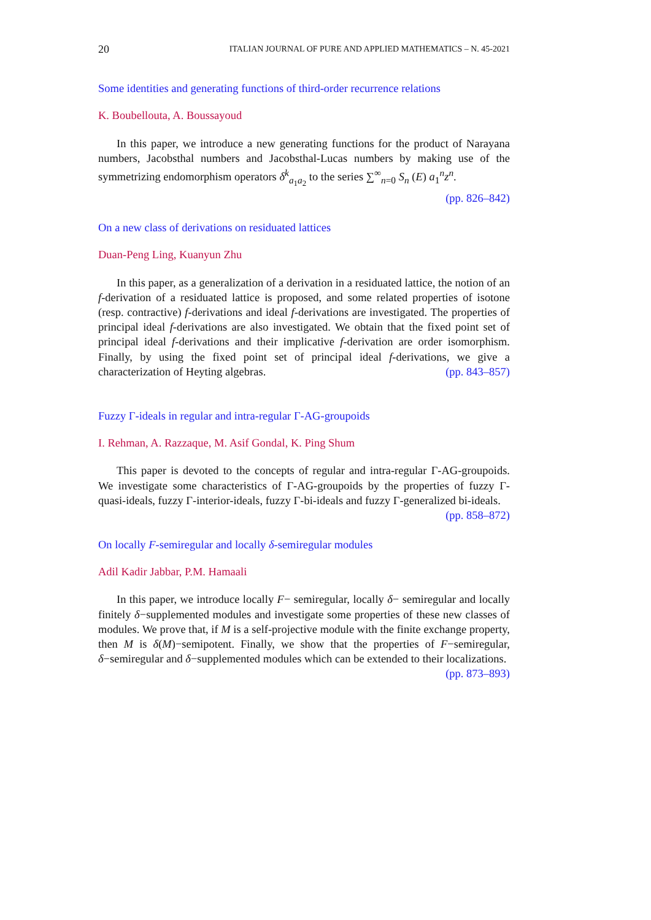20 ITALIAN JOURNAL OF PURE AND APPLIED MATHEMATICS – N. 45-2021
Some identities and generating functions of third-order recurrence relations
K. Boubellouta, A. Boussayoud
In this paper, we introduce a new generating functions for the product of Narayana numbers, Jacobsthal numbers and Jacobsthal-Lucas numbers by making use of the symmetrizing endomorphism operators δ<sup>k</sup><sub>a<sub>1</sub>a<sub>2</sub></sub> to the series ∑<sup>∞</sup><sub>n=0</sub> S<sub>n</sub> (E) a<sub>1</sub><sup>n</sup>z<sup>n</sup>. (pp. 826–842)
On a new class of derivations on residuated lattices
Duan-Peng Ling, Kuanyun Zhu
In this paper, as a generalization of a derivation in a residuated lattice, the notion of an f-derivation of a residuated lattice is proposed, and some related properties of isotone (resp. contractive) f-derivations and ideal f-derivations are investigated. The properties of principal ideal f-derivations are also investigated. We obtain that the fixed point set of principal ideal f-derivations and their implicative f-derivation are order isomorphism. Finally, by using the fixed point set of principal ideal f-derivations, we give a characterization of Heyting algebras. (pp. 843–857)
Fuzzy Γ-ideals in regular and intra-regular Γ-AG-groupoids
I. Rehman, A. Razzaque, M. Asif Gondal, K. Ping Shum
This paper is devoted to the concepts of regular and intra-regular Γ-AG-groupoids. We investigate some characteristics of Γ-AG-groupoids by the properties of fuzzy Γ-quasi-ideals, fuzzy Γ-interior-ideals, fuzzy Γ-bi-ideals and fuzzy Γ-generalized bi-ideals. (pp. 858–872)
On locally F-semiregular and locally δ-semiregular modules
Adil Kadir Jabbar, P.M. Hamaali
In this paper, we introduce locally F− semiregular, locally δ− semiregular and locally finitely δ−supplemented modules and investigate some properties of these new classes of modules. We prove that, if M is a self-projective module with the finite exchange property, then M is δ(M)−semipotent. Finally, we show that the properties of F−semiregular, δ−semiregular and δ−supplemented modules which can be extended to their localizations. (pp. 873–893)